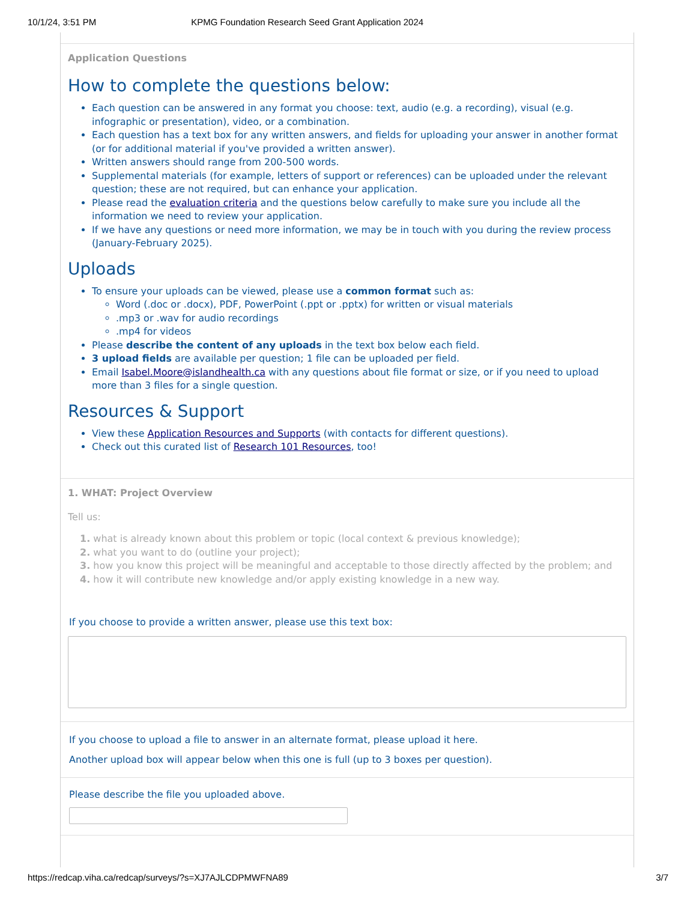10/1/24, 3:51 PM KPMG Foundation Research Seed Grant Application 2024
Application Questions
How to complete the questions below:
Each question can be answered in any format you choose: text, audio (e.g. a recording), visual (e.g. infographic or presentation), video, or a combination.
Each question has a text box for any written answers, and fields for uploading your answer in another format (or for additional material if you've provided a written answer).
Written answers should range from 200-500 words.
Supplemental materials (for example, letters of support or references) can be uploaded under the relevant question; these are not required, but can enhance your application.
Please read the evaluation criteria and the questions below carefully to make sure you include all the information we need to review your application.
If we have any questions or need more information, we may be in touch with you during the review process (January-February 2025).
Uploads
To ensure your uploads can be viewed, please use a common format such as:
Word (.doc or .docx), PDF, PowerPoint (.ppt or .pptx) for written or visual materials
.mp3 or .wav for audio recordings
.mp4 for videos
Please describe the content of any uploads in the text box below each field.
3 upload fields are available per question; 1 file can be uploaded per field.
Email Isabel.Moore@islandhealth.ca with any questions about file format or size, or if you need to upload more than 3 files for a single question.
Resources & Support
View these Application Resources and Supports (with contacts for different questions).
Check out this curated list of Research 101 Resources, too!
1. WHAT: Project Overview
Tell us:
1. what is already known about this problem or topic (local context & previous knowledge);
2. what you want to do (outline your project);
3. how you know this project will be meaningful and acceptable to those directly affected by the problem; and
4. how it will contribute new knowledge and/or apply existing knowledge in a new way.
If you choose to provide a written answer, please use this text box:
If you choose to upload a file to answer in an alternate format, please upload it here.
Another upload box will appear below when this one is full (up to 3 boxes per question).
Please describe the file you uploaded above.
https://redcap.viha.ca/redcap/surveys/?s=XJ7AJLCDPMWFNA89 3/7